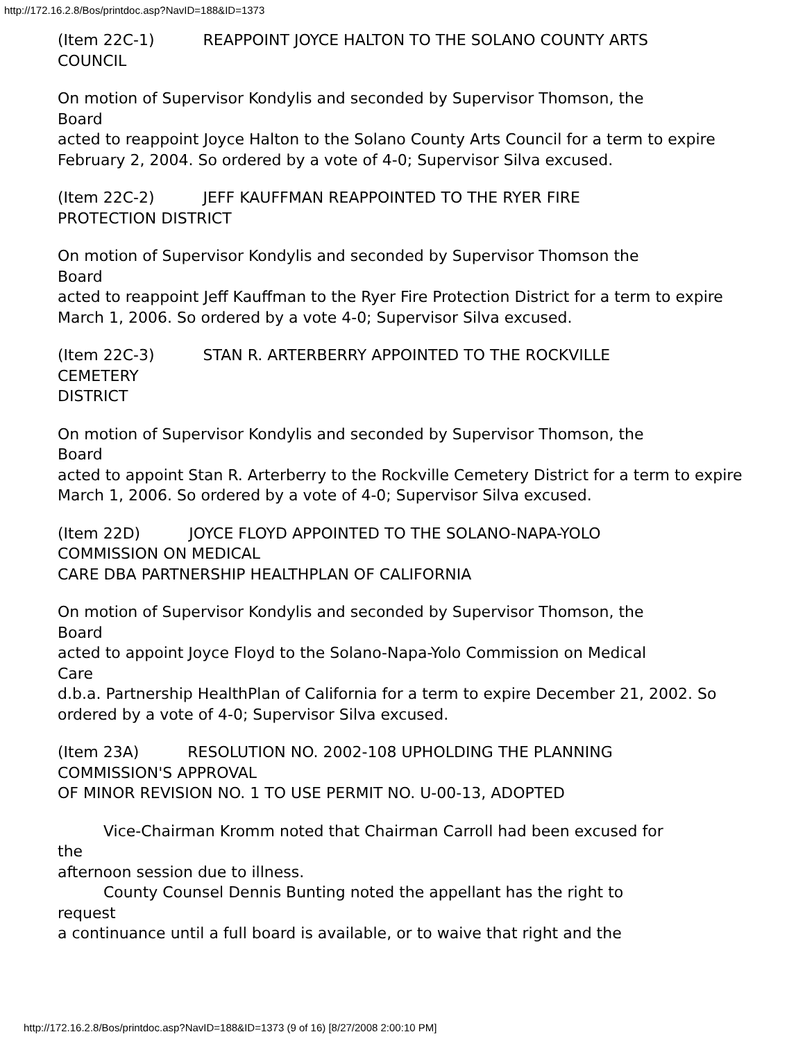http://172.16.2.8/Bos/printdoc.asp?NavID=188&ID=1373
(Item 22C-1) REAPPOINT JOYCE HALTON TO THE SOLANO COUNTY ARTS
COUNCIL
On motion of Supervisor Kondylis and seconded by Supervisor Thomson, the
Board
acted to reappoint Joyce Halton to the Solano County Arts Council for a term to expire February 2, 2004. So ordered by a vote of 4-0; Supervisor Silva excused.
(Item 22C-2) JEFF KAUFFMAN REAPPOINTED TO THE RYER FIRE
PROTECTION DISTRICT
On motion of Supervisor Kondylis and seconded by Supervisor Thomson the
Board
acted to reappoint Jeff Kauffman to the Ryer Fire Protection District for a term to expire March 1, 2006. So ordered by a vote 4-0; Supervisor Silva excused.
(Item 22C-3) STAN R. ARTERBERRY APPOINTED TO THE ROCKVILLE
CEMETERY
DISTRICT
On motion of Supervisor Kondylis and seconded by Supervisor Thomson, the
Board
acted to appoint Stan R. Arterberry to the Rockville Cemetery District for a term to expire March 1, 2006. So ordered by a vote of 4-0; Supervisor Silva excused.
(Item 22D) JOYCE FLOYD APPOINTED TO THE SOLANO-NAPA-YOLO
COMMISSION ON MEDICAL
CARE DBA PARTNERSHIP HEALTHPLAN OF CALIFORNIA
On motion of Supervisor Kondylis and seconded by Supervisor Thomson, the
Board
acted to appoint Joyce Floyd to the Solano-Napa-Yolo Commission on Medical
Care
d.b.a. Partnership HealthPlan of California for a term to expire December 21, 2002. So ordered by a vote of 4-0; Supervisor Silva excused.
(Item 23A) RESOLUTION NO. 2002-108 UPHOLDING THE PLANNING
COMMISSION'S APPROVAL
OF MINOR REVISION NO. 1 TO USE PERMIT NO. U-00-13, ADOPTED
Vice-Chairman Kromm noted that Chairman Carroll had been excused for
the
afternoon session due to illness.
County Counsel Dennis Bunting noted the appellant has the right to
request
a continuance until a full board is available, or to waive that right and the
http://172.16.2.8/Bos/printdoc.asp?NavID=188&ID=1373 (9 of 16) [8/27/2008 2:00:10 PM]